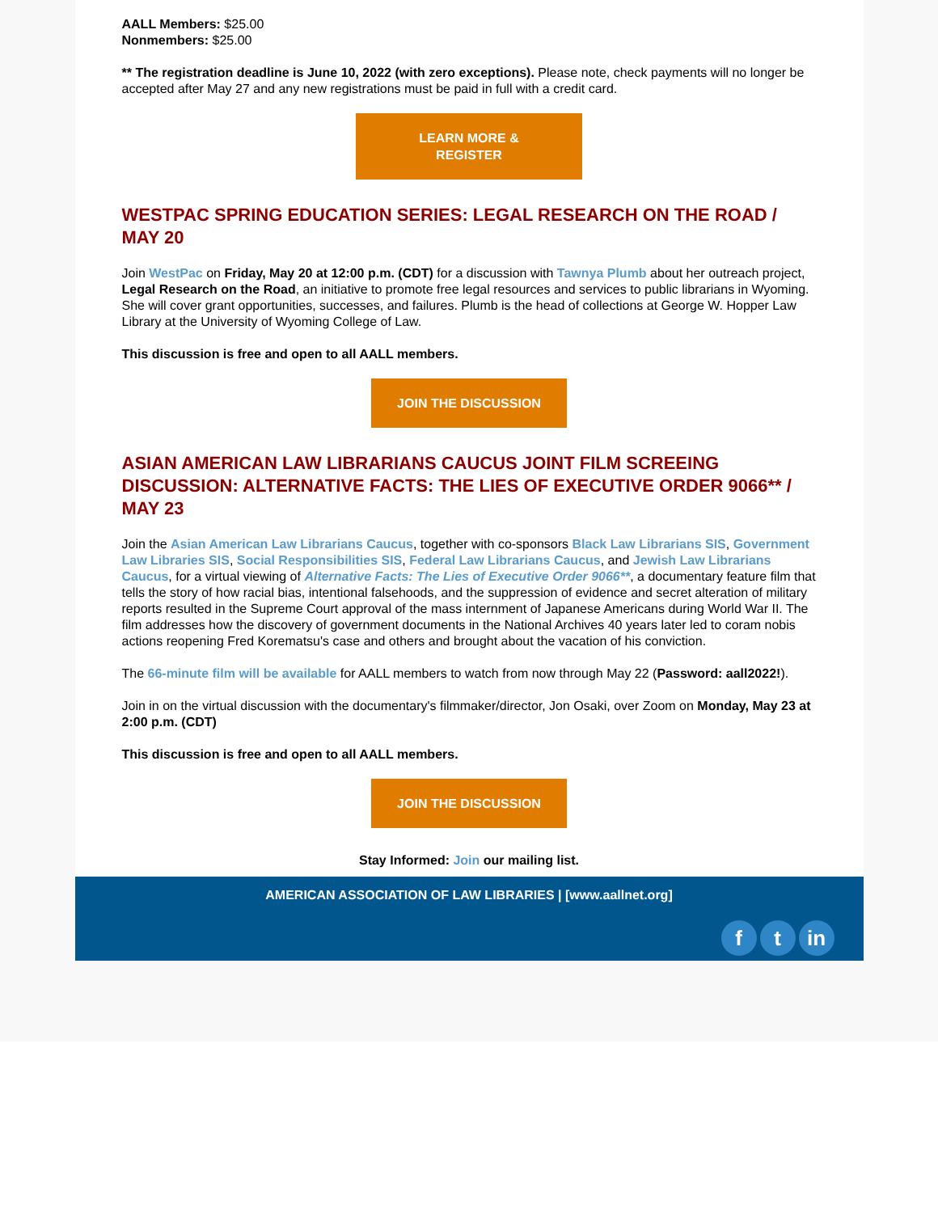AALL Members: $25.00
Nonmembers: $25.00
** The registration deadline is June 10, 2022 (with zero exceptions). Please note, check payments will no longer be accepted after May 27 and any new registrations must be paid in full with a credit card.
LEARN MORE &
REGISTER
WESTPAC SPRING EDUCATION SERIES: LEGAL RESEARCH ON THE ROAD / MAY 20
Join WestPac on Friday, May 20 at 12:00 p.m. (CDT) for a discussion with Tawnya Plumb about her outreach project, Legal Research on the Road, an initiative to promote free legal resources and services to public librarians in Wyoming. She will cover grant opportunities, successes, and failures. Plumb is the head of collections at George W. Hopper Law Library at the University of Wyoming College of Law.
This discussion is free and open to all AALL members.
JOIN THE DISCUSSION
ASIAN AMERICAN LAW LIBRARIANS CAUCUS JOINT FILM SCREEING DISCUSSION: ALTERNATIVE FACTS: THE LIES OF EXECUTIVE ORDER 9066** / MAY 23
Join the Asian American Law Librarians Caucus, together with co-sponsors Black Law Librarians SIS, Government Law Libraries SIS, Social Responsibilities SIS, Federal Law Librarians Caucus, and Jewish Law Librarians Caucus, for a virtual viewing of Alternative Facts: The Lies of Executive Order 9066**, a documentary feature film that tells the story of how racial bias, intentional falsehoods, and the suppression of evidence and secret alteration of military reports resulted in the Supreme Court approval of the mass internment of Japanese Americans during World War II. The film addresses how the discovery of government documents in the National Archives 40 years later led to coram nobis actions reopening Fred Korematsu's case and others and brought about the vacation of his conviction.
The 66-minute film will be available for AALL members to watch from now through May 22 (Password: aall2022!).
Join in on the virtual discussion with the documentary's filmmaker/director, Jon Osaki, over Zoom on Monday, May 23 at 2:00 p.m. (CDT)
This discussion is free and open to all AALL members.
JOIN THE DISCUSSION
Stay Informed: Join our mailing list.
AMERICAN ASSOCIATION OF LAW LIBRARIES | [www.aallnet.org]
ft in